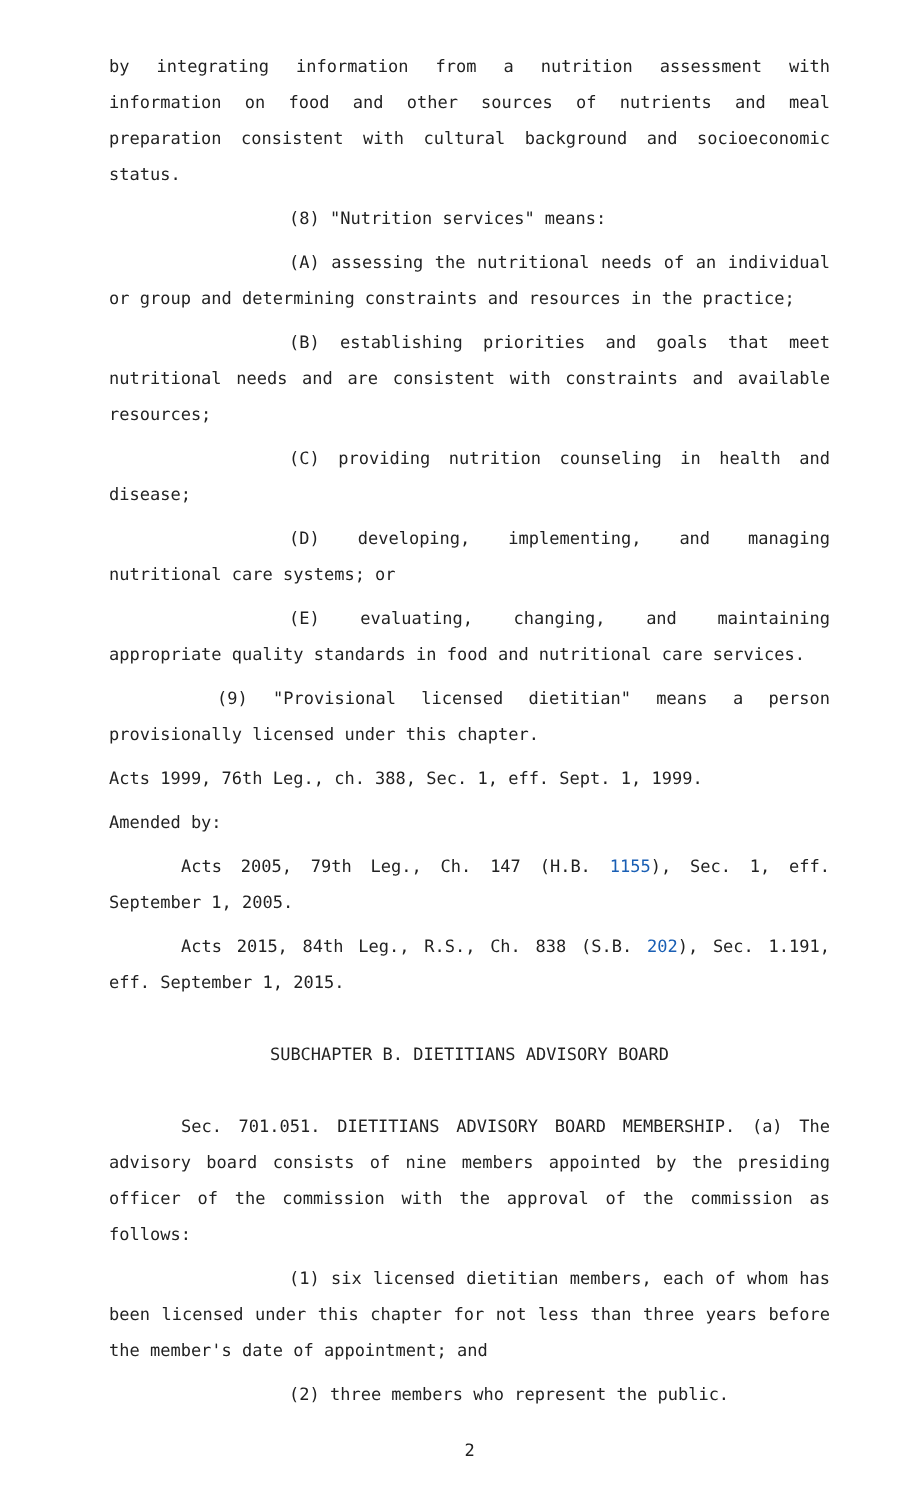by integrating information from a nutrition assessment with information on food and other sources of nutrients and meal preparation consistent with cultural background and socioeconomic status.
(8) "Nutrition services" means:
(A) assessing the nutritional needs of an individual or group and determining constraints and resources in the practice;
(B) establishing priorities and goals that meet nutritional needs and are consistent with constraints and available resources;
(C) providing nutrition counseling in health and disease;
(D) developing, implementing, and managing nutritional care systems; or
(E) evaluating, changing, and maintaining appropriate quality standards in food and nutritional care services.
(9) "Provisional licensed dietitian" means a person provisionally licensed under this chapter.
Acts 1999, 76th Leg., ch. 388, Sec. 1, eff. Sept. 1, 1999.
Amended by:
Acts 2005, 79th Leg., Ch. 147 (H.B. 1155), Sec. 1, eff. September 1, 2005.
Acts 2015, 84th Leg., R.S., Ch. 838 (S.B. 202), Sec. 1.191, eff. September 1, 2015.
SUBCHAPTER B. DIETITIANS ADVISORY BOARD
Sec. 701.051. DIETITIANS ADVISORY BOARD MEMBERSHIP. (a) The advisory board consists of nine members appointed by the presiding officer of the commission with the approval of the commission as follows:
(1) six licensed dietitian members, each of whom has been licensed under this chapter for not less than three years before the member's date of appointment; and
(2) three members who represent the public.
2